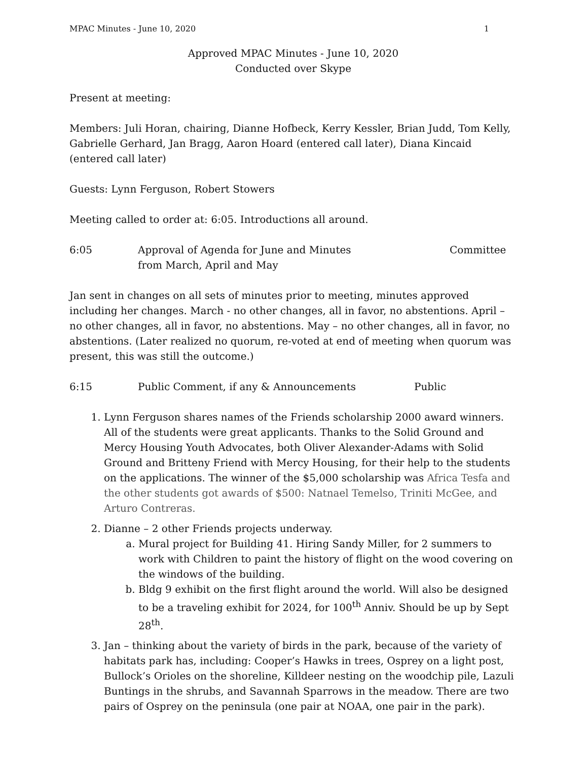MPAC Minutes - June 10, 2020 1
Approved MPAC Minutes - June 10, 2020
Conducted over Skype
Present at meeting:
Members: Juli Horan, chairing, Dianne Hofbeck, Kerry Kessler, Brian Judd, Tom Kelly, Gabrielle Gerhard, Jan Bragg, Aaron Hoard (entered call later), Diana Kincaid (entered call later)
Guests: Lynn Ferguson, Robert Stowers
Meeting called to order at: 6:05. Introductions all around.
6:05 Approval of Agenda for June and Minutes
from March, April and May Committee
Jan sent in changes on all sets of minutes prior to meeting, minutes approved including her changes. March - no other changes, all in favor, no abstentions. April – no other changes, all in favor, no abstentions. May – no other changes, all in favor, no abstentions. (Later realized no quorum, re-voted at end of meeting when quorum was present, this was still the outcome.)
6:15 Public Comment, if any & Announcements Public
1. Lynn Ferguson shares names of the Friends scholarship 2000 award winners. All of the students were great applicants. Thanks to the Solid Ground and Mercy Housing Youth Advocates, both Oliver Alexander-Adams with Solid Ground and Britteny Friend with Mercy Housing, for their help to the students on the applications. The winner of the $5,000 scholarship was Africa Tesfa and the other students got awards of $500: Natnael Temelso, Triniti McGee, and Arturo Contreras.
2. Dianne – 2 other Friends projects underway.
a. Mural project for Building 41. Hiring Sandy Miller, for 2 summers to work with Children to paint the history of flight on the wood covering on the windows of the building.
b. Bldg 9 exhibit on the first flight around the world. Will also be designed to be a traveling exhibit for 2024, for 100<sup>th</sup> Anniv. Should be up by Sept 28<sup>th</sup>.
3. Jan – thinking about the variety of birds in the park, because of the variety of habitats park has, including: Cooper’s Hawks in trees, Osprey on a light post, Bullock’s Orioles on the shoreline, Killdeer nesting on the woodchip pile, Lazuli Buntings in the shrubs, and Savannah Sparrows in the meadow. There are two pairs of Osprey on the peninsula (one pair at NOAA, one pair in the park).